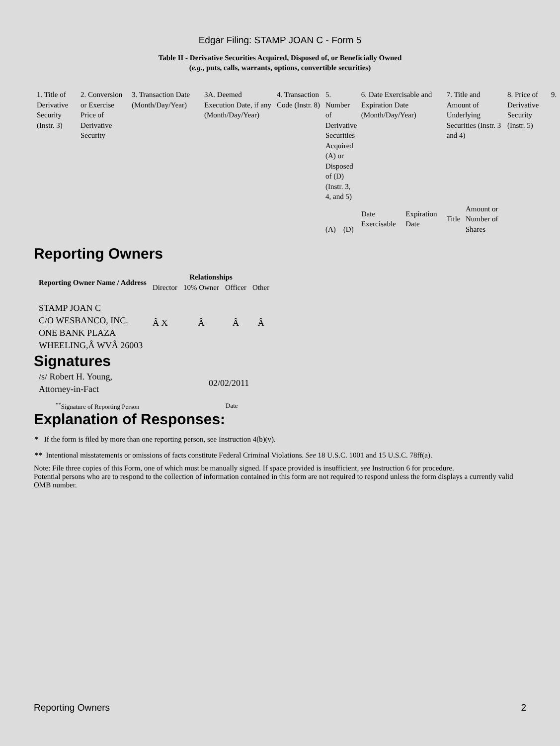Edgar Filing: STAMP JOAN C - Form 5
Table II - Derivative Securities Acquired, Disposed of, or Beneficially Owned
(e.g., puts, calls, warrants, options, convertible securities)
| 1. Title of Derivative Security (Instr. 3) | 2. Conversion or Exercise Price of Derivative Security | 3. Transaction Date (Month/Day/Year) | 3A. Deemed Execution Date, if any (Month/Day/Year) | 4. Transaction Code (Instr. 8) | 5. Number of Derivative Securities Acquired (A) or Disposed of (D) (Instr. 3, 4, and 5) | | 6. Date Exercisable and Expiration Date (Month/Day/Year) | | 7. Title and Amount of Underlying Securities (Instr. 3 and 4) | | 8. Price of Derivative Security (Instr. 5) | 9. |
| | | | | | (A) | (D) | Date Exercisable | Expiration Date | Title | Amount or Number of Shares | | |
Reporting Owners
| Reporting Owner Name / Address | Relationships | | | |
| --- | --- | --- | --- | --- |
| | Director | 10% Owner | Officer | Other |
| STAMP JOAN C C/O WESBANCO, INC. ONE BANK PLAZA WHEELING,Â WVÂ 26003 | Â X | Â | Â | Â |
Signatures
| /s/ Robert H. Young, Attorney-in-Fact | 02/02/2011 |
| <sup>**</sup> Signature of Reporting Person | Date |
Explanation of Responses:
* If the form is filed by more than one reporting person, see Instruction 4(b)(v).
** Intentional misstatements or omissions of facts constitute Federal Criminal Violations. See 18 U.S.C. 1001 and 15 U.S.C. 78ff(a).
Note: File three copies of this Form, one of which must be manually signed. If space provided is insufficient, see Instruction 6 for procedure.
Potential persons who are to respond to the collection of information contained in this form are not required to respond unless the form displays a currently valid OMB number.
Reporting Owners 2